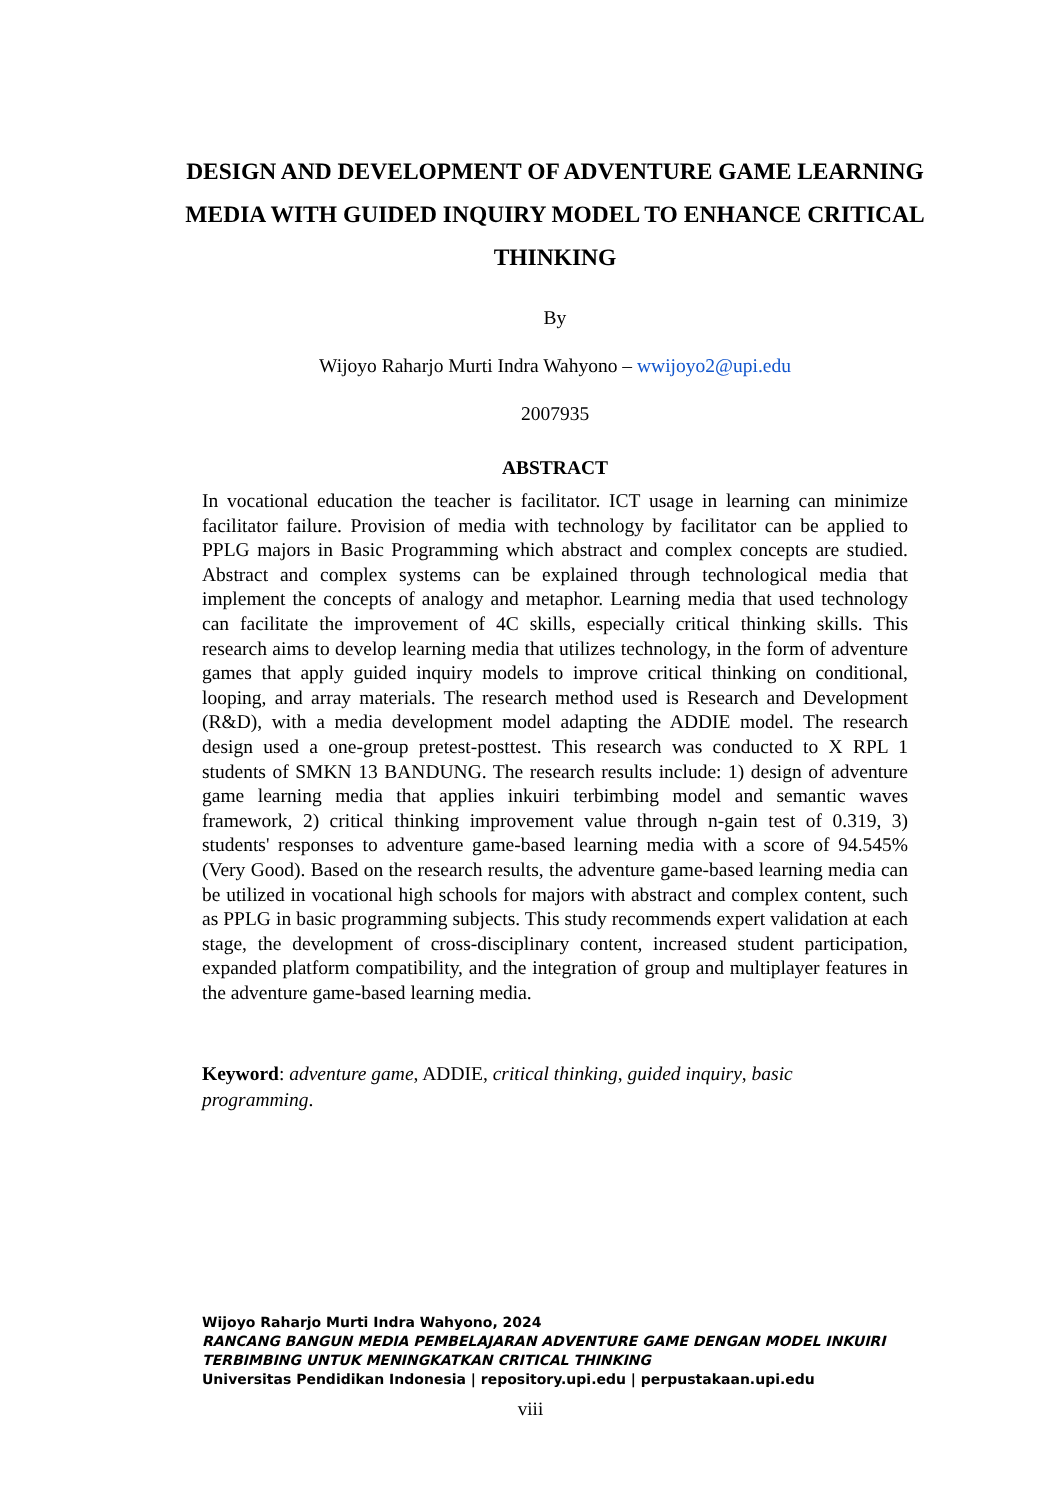DESIGN AND DEVELOPMENT OF ADVENTURE GAME LEARNING MEDIA WITH GUIDED INQUIRY MODEL TO ENHANCE CRITICAL THINKING
By
Wijoyo Raharjo Murti Indra Wahyono – wwijoyo2@upi.edu
2007935
ABSTRACT
In vocational education the teacher is facilitator. ICT usage in learning can minimize facilitator failure. Provision of media with technology by facilitator can be applied to PPLG majors in Basic Programming which abstract and complex concepts are studied. Abstract and complex systems can be explained through technological media that implement the concepts of analogy and metaphor. Learning media that used technology can facilitate the improvement of 4C skills, especially critical thinking skills. This research aims to develop learning media that utilizes technology, in the form of adventure games that apply guided inquiry models to improve critical thinking on conditional, looping, and array materials. The research method used is Research and Development (R&D), with a media development model adapting the ADDIE model. The research design used a one-group pretest-posttest. This research was conducted to X RPL 1 students of SMKN 13 BANDUNG. The research results include: 1) design of adventure game learning media that applies inkuiri terbimbing model and semantic waves framework, 2) critical thinking improvement value through n-gain test of 0.319, 3) students' responses to adventure game-based learning media with a score of 94.545% (Very Good). Based on the research results, the adventure game-based learning media can be utilized in vocational high schools for majors with abstract and complex content, such as PPLG in basic programming subjects. This study recommends expert validation at each stage, the development of cross-disciplinary content, increased student participation, expanded platform compatibility, and the integration of group and multiplayer features in the adventure game-based learning media.
Keyword: adventure game, ADDIE, critical thinking, guided inquiry, basic programming.
Wijoyo Raharjo Murti Indra Wahyono, 2024
RANCANG BANGUN MEDIA PEMBELAJARAN ADVENTURE GAME DENGAN MODEL INKUIRI
TERBIMBING UNTUK MENINGKATKAN CRITICAL THINKING
Universitas Pendidikan Indonesia | repository.upi.edu | perpustakaan.upi.edu
viii